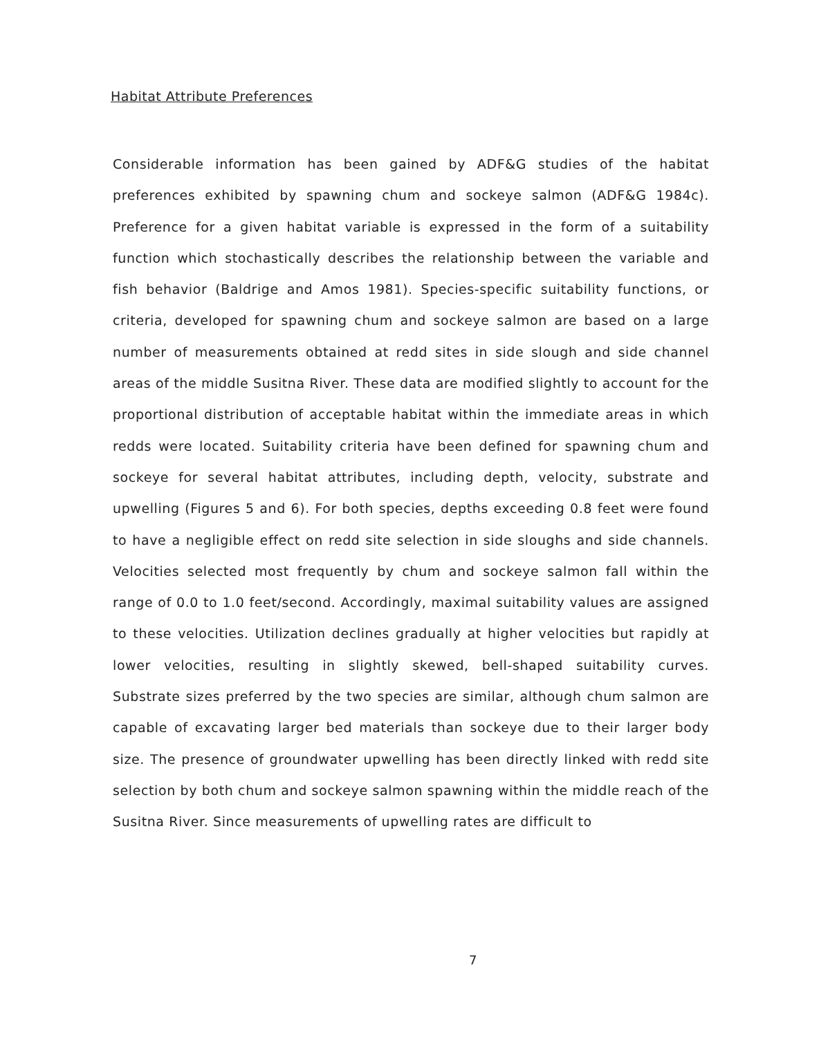Habitat Attribute Preferences
Considerable information has been gained by ADF&G studies of the habitat preferences exhibited by spawning chum and sockeye salmon (ADF&G 1984c). Preference for a given habitat variable is expressed in the form of a suitability function which stochastically describes the relationship between the variable and fish behavior (Baldrige and Amos 1981). Species-specific suitability functions, or criteria, developed for spawning chum and sockeye salmon are based on a large number of measurements obtained at redd sites in side slough and side channel areas of the middle Susitna River. These data are modified slightly to account for the proportional distribution of acceptable habitat within the immediate areas in which redds were located. Suitability criteria have been defined for spawning chum and sockeye for several habitat attributes, including depth, velocity, substrate and upwelling (Figures 5 and 6). For both species, depths exceeding 0.8 feet were found to have a negligible effect on redd site selection in side sloughs and side channels. Velocities selected most frequently by chum and sockeye salmon fall within the range of 0.0 to 1.0 feet/second. Accordingly, maximal suitability values are assigned to these velocities. Utilization declines gradually at higher velocities but rapidly at lower velocities, resulting in slightly skewed, bell-shaped suitability curves. Substrate sizes preferred by the two species are similar, although chum salmon are capable of excavating larger bed materials than sockeye due to their larger body size. The presence of groundwater upwelling has been directly linked with redd site selection by both chum and sockeye salmon spawning within the middle reach of the Susitna River. Since measurements of upwelling rates are difficult to
7